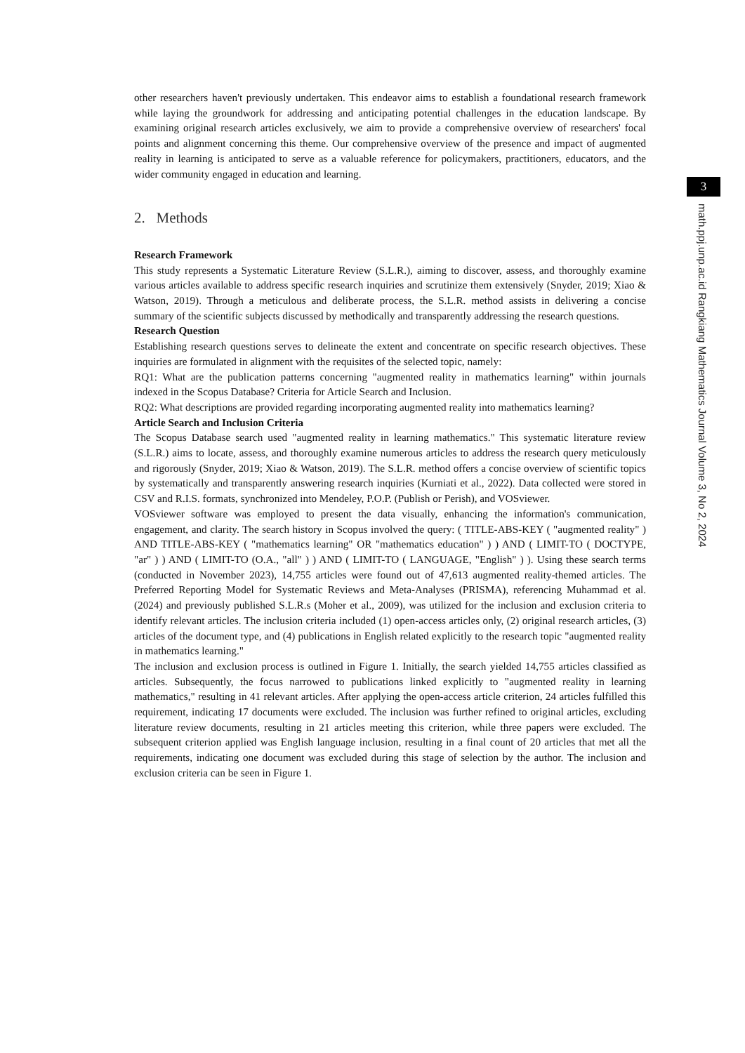other researchers haven't previously undertaken. This endeavor aims to establish a foundational research framework while laying the groundwork for addressing and anticipating potential challenges in the education landscape. By examining original research articles exclusively, we aim to provide a comprehensive overview of researchers' focal points and alignment concerning this theme. Our comprehensive overview of the presence and impact of augmented reality in learning is anticipated to serve as a valuable reference for policymakers, practitioners, educators, and the wider community engaged in education and learning.
2. Methods
Research Framework
This study represents a Systematic Literature Review (S.L.R.), aiming to discover, assess, and thoroughly examine various articles available to address specific research inquiries and scrutinize them extensively (Snyder, 2019; Xiao & Watson, 2019). Through a meticulous and deliberate process, the S.L.R. method assists in delivering a concise summary of the scientific subjects discussed by methodically and transparently addressing the research questions.
Research Question
Establishing research questions serves to delineate the extent and concentrate on specific research objectives. These inquiries are formulated in alignment with the requisites of the selected topic, namely:
RQ1: What are the publication patterns concerning "augmented reality in mathematics learning" within journals indexed in the Scopus Database? Criteria for Article Search and Inclusion.
RQ2: What descriptions are provided regarding incorporating augmented reality into mathematics learning?
Article Search and Inclusion Criteria
The Scopus Database search used "augmented reality in learning mathematics." This systematic literature review (S.L.R.) aims to locate, assess, and thoroughly examine numerous articles to address the research query meticulously and rigorously (Snyder, 2019; Xiao & Watson, 2019). The S.L.R. method offers a concise overview of scientific topics by systematically and transparently answering research inquiries (Kurniati et al., 2022). Data collected were stored in CSV and R.I.S. formats, synchronized into Mendeley, P.O.P. (Publish or Perish), and VOSviewer.
VOSviewer software was employed to present the data visually, enhancing the information's communication, engagement, and clarity. The search history in Scopus involved the query: ( TITLE-ABS-KEY ( "augmented reality" ) AND TITLE-ABS-KEY ( "mathematics learning" OR "mathematics education" ) ) AND ( LIMIT-TO ( DOCTYPE, "ar" ) ) AND ( LIMIT-TO (O.A., "all" ) ) AND ( LIMIT-TO ( LANGUAGE, "English" ) ). Using these search terms (conducted in November 2023), 14,755 articles were found out of 47,613 augmented reality-themed articles. The Preferred Reporting Model for Systematic Reviews and Meta-Analyses (PRISMA), referencing Muhammad et al. (2024) and previously published S.L.R.s (Moher et al., 2009), was utilized for the inclusion and exclusion criteria to identify relevant articles. The inclusion criteria included (1) open-access articles only, (2) original research articles, (3) articles of the document type, and (4) publications in English related explicitly to the research topic "augmented reality in mathematics learning."
The inclusion and exclusion process is outlined in Figure 1. Initially, the search yielded 14,755 articles classified as articles. Subsequently, the focus narrowed to publications linked explicitly to "augmented reality in learning mathematics," resulting in 41 relevant articles. After applying the open-access article criterion, 24 articles fulfilled this requirement, indicating 17 documents were excluded. The inclusion was further refined to original articles, excluding literature review documents, resulting in 21 articles meeting this criterion, while three papers were excluded. The subsequent criterion applied was English language inclusion, resulting in a final count of 20 articles that met all the requirements, indicating one document was excluded during this stage of selection by the author. The inclusion and exclusion criteria can be seen in Figure 1.
3
math.ppj.unp.ac.id Rangkiang Mathematics Journal Volume 3, No 2, 2024